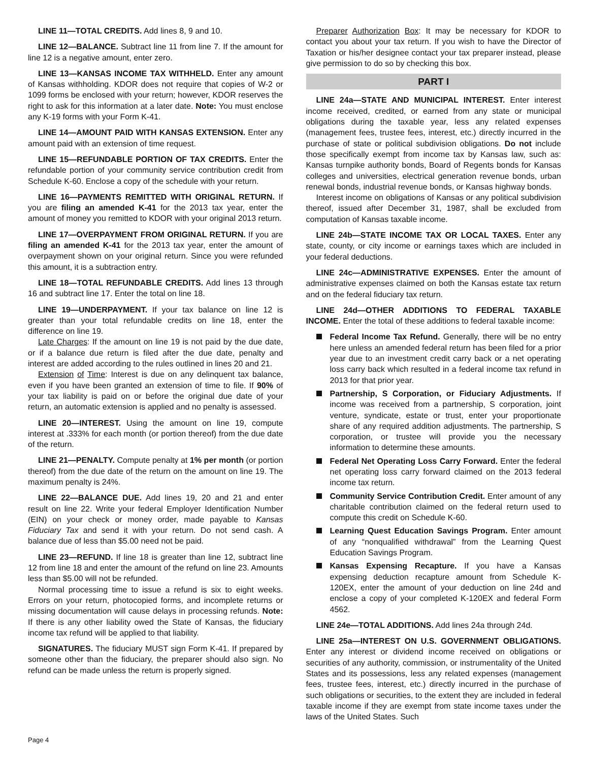LINE 11—TOTAL CREDITS. Add lines 8, 9 and 10.
LINE 12—BALANCE. Subtract line 11 from line 7. If the amount for line 12 is a negative amount, enter zero.
LINE 13—KANSAS INCOME TAX WITHHELD. Enter any amount of Kansas withholding. KDOR does not require that copies of W-2 or 1099 forms be enclosed with your return; however, KDOR reserves the right to ask for this information at a later date. Note: You must enclose any K-19 forms with your Form K-41.
LINE 14—AMOUNT PAID WITH KANSAS EXTENSION. Enter any amount paid with an extension of time request.
LINE 15—REFUNDABLE PORTION OF TAX CREDITS. Enter the refundable portion of your community service contribution credit from Schedule K-60. Enclose a copy of the schedule with your return.
LINE 16—PAYMENTS REMITTED WITH ORIGINAL RETURN. If you are filing an amended K-41 for the 2013 tax year, enter the amount of money you remitted to KDOR with your original 2013 return.
LINE 17—OVERPAYMENT FROM ORIGINAL RETURN. If you are filing an amended K-41 for the 2013 tax year, enter the amount of overpayment shown on your original return. Since you were refunded this amount, it is a subtraction entry.
LINE 18—TOTAL REFUNDABLE CREDITS. Add lines 13 through 16 and subtract line 17. Enter the total on line 18.
LINE 19—UNDERPAYMENT. If your tax balance on line 12 is greater than your total refundable credits on line 18, enter the difference on line 19.
Late Charges: If the amount on line 19 is not paid by the due date, or if a balance due return is filed after the due date, penalty and interest are added according to the rules outlined in lines 20 and 21.
Extension of Time: Interest is due on any delinquent tax balance, even if you have been granted an extension of time to file. If 90% of your tax liability is paid on or before the original due date of your return, an automatic extension is applied and no penalty is assessed.
LINE 20—INTEREST. Using the amount on line 19, compute interest at .333% for each month (or portion thereof) from the due date of the return.
LINE 21—PENALTY. Compute penalty at 1% per month (or portion thereof) from the due date of the return on the amount on line 19. The maximum penalty is 24%.
LINE 22—BALANCE DUE. Add lines 19, 20 and 21 and enter result on line 22. Write your federal Employer Identification Number (EIN) on your check or money order, made payable to Kansas Fiduciary Tax and send it with your return. Do not send cash. A balance due of less than $5.00 need not be paid.
LINE 23—REFUND. If line 18 is greater than line 12, subtract line 12 from line 18 and enter the amount of the refund on line 23. Amounts less than $5.00 will not be refunded.
Normal processing time to issue a refund is six to eight weeks. Errors on your return, photocopied forms, and incomplete returns or missing documentation will cause delays in processing refunds. Note: If there is any other liability owed the State of Kansas, the fiduciary income tax refund will be applied to that liability.
SIGNATURES. The fiduciary MUST sign Form K-41. If prepared by someone other than the fiduciary, the preparer should also sign. No refund can be made unless the return is properly signed.
Preparer Authorization Box: It may be necessary for KDOR to contact you about your tax return. If you wish to have the Director of Taxation or his/her designee contact your tax preparer instead, please give permission to do so by checking this box.
PART I
LINE 24a—STATE AND MUNICIPAL INTEREST. Enter interest income received, credited, or earned from any state or municipal obligations during the taxable year, less any related expenses (management fees, trustee fees, interest, etc.) directly incurred in the purchase of state or political subdivision obligations. Do not include those specifically exempt from income tax by Kansas law, such as: Kansas turnpike authority bonds, Board of Regents bonds for Kansas colleges and universities, electrical generation revenue bonds, urban renewal bonds, industrial revenue bonds, or Kansas highway bonds.
Interest income on obligations of Kansas or any political subdivision thereof, issued after December 31, 1987, shall be excluded from computation of Kansas taxable income.
LINE 24b—STATE INCOME TAX OR LOCAL TAXES. Enter any state, county, or city income or earnings taxes which are included in your federal deductions.
LINE 24c—ADMINISTRATIVE EXPENSES. Enter the amount of administrative expenses claimed on both the Kansas estate tax return and on the federal fiduciary tax return.
LINE 24d—OTHER ADDITIONS TO FEDERAL TAXABLE INCOME. Enter the total of these additions to federal taxable income:
Federal Income Tax Refund. Generally, there will be no entry here unless an amended federal return has been filed for a prior year due to an investment credit carry back or a net operating loss carry back which resulted in a federal income tax refund in 2013 for that prior year.
Partnership, S Corporation, or Fiduciary Adjustments. If income was received from a partnership, S corporation, joint venture, syndicate, estate or trust, enter your proportionate share of any required addition adjustments. The partnership, S corporation, or trustee will provide you the necessary information to determine these amounts.
Federal Net Operating Loss Carry Forward. Enter the federal net operating loss carry forward claimed on the 2013 federal income tax return.
Community Service Contribution Credit. Enter amount of any charitable contribution claimed on the federal return used to compute this credit on Schedule K-60.
Learning Quest Education Savings Program. Enter amount of any “nonqualified withdrawal” from the Learning Quest Education Savings Program.
Kansas Expensing Recapture. If you have a Kansas expensing deduction recapture amount from Schedule K-120EX, enter the amount of your deduction on line 24d and enclose a copy of your completed K-120EX and federal Form 4562.
LINE 24e—TOTAL ADDITIONS. Add lines 24a through 24d.
LINE 25a—INTEREST ON U.S. GOVERNMENT OBLIGATIONS. Enter any interest or dividend income received on obligations or securities of any authority, commission, or instrumentality of the United States and its possessions, less any related expenses (management fees, trustee fees, interest, etc.) directly incurred in the purchase of such obligations or securities, to the extent they are included in federal taxable income if they are exempt from state income taxes under the laws of the United States. Such
Page 4